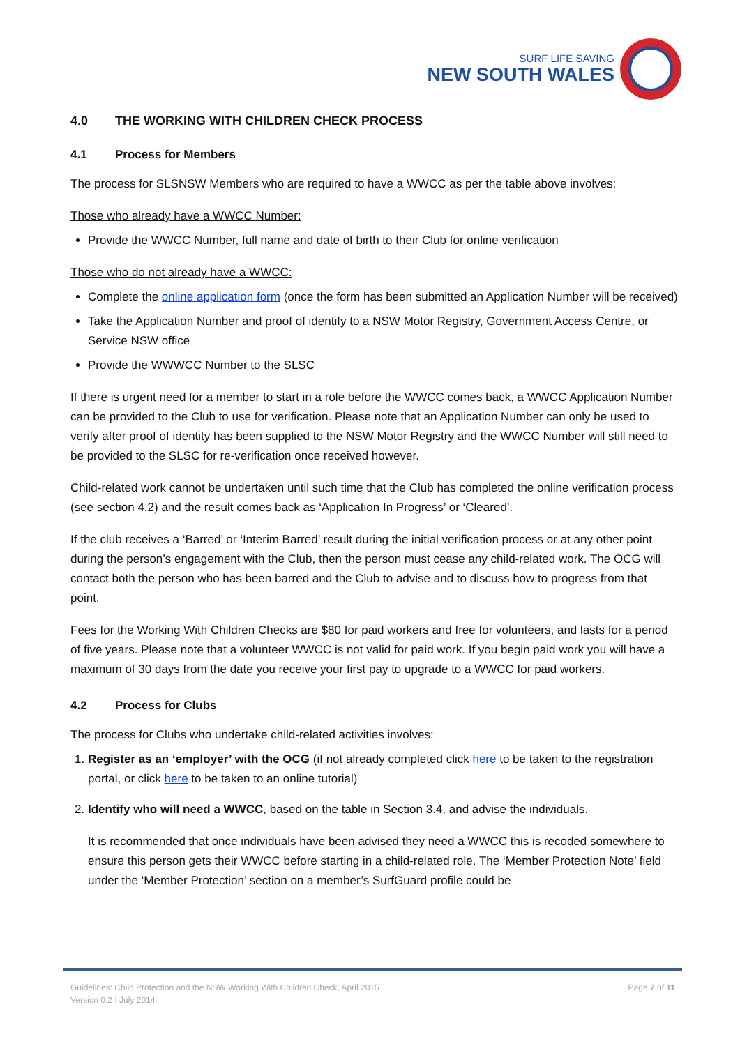SURF LIFE SAVING
NEW SOUTH WALES
4.0 THE WORKING WITH CHILDREN CHECK PROCESS
4.1 Process for Members
The process for SLSNSW Members who are required to have a WWCC as per the table above involves:
Those who already have a WWCC Number:
Provide the WWCC Number, full name and date of birth to their Club for online verification
Those who do not already have a WWCC:
Complete the online application form (once the form has been submitted an Application Number will be received)
Take the Application Number and proof of identify to a NSW Motor Registry, Government Access Centre, or Service NSW office
Provide the WWWCC Number to the SLSC
If there is urgent need for a member to start in a role before the WWCC comes back, a WWCC Application Number can be provided to the Club to use for verification. Please note that an Application Number can only be used to verify after proof of identity has been supplied to the NSW Motor Registry and the WWCC Number will still need to be provided to the SLSC for re-verification once received however.
Child-related work cannot be undertaken until such time that the Club has completed the online verification process (see section 4.2) and the result comes back as ‘Application In Progress’ or ‘Cleared’.
If the club receives a ‘Barred’ or ‘Interim Barred’ result during the initial verification process or at any other point during the person’s engagement with the Club, then the person must cease any child-related work. The OCG will contact both the person who has been barred and the Club to advise and to discuss how to progress from that point.
Fees for the Working With Children Checks are $80 for paid workers and free for volunteers, and lasts for a period of five years. Please note that a volunteer WWCC is not valid for paid work. If you begin paid work you will have a maximum of 30 days from the date you receive your first pay to upgrade to a WWCC for paid workers.
4.2 Process for Clubs
The process for Clubs who undertake child-related activities involves:
1. Register as an ‘employer’ with the OCG (if not already completed click here to be taken to the registration portal, or click here to be taken to an online tutorial)
2. Identify who will need a WWCC, based on the table in Section 3.4, and advise the individuals.
It is recommended that once individuals have been advised they need a WWCC this is recoded somewhere to ensure this person gets their WWCC before starting in a child-related role. The ‘Member Protection Note’ field under the ‘Member Protection’ section on a member’s SurfGuard profile could be
Guidelines: Child Protection and the NSW Working With Children Check, April 2015
Version 0.2 I July 2014
Page 7 of 11